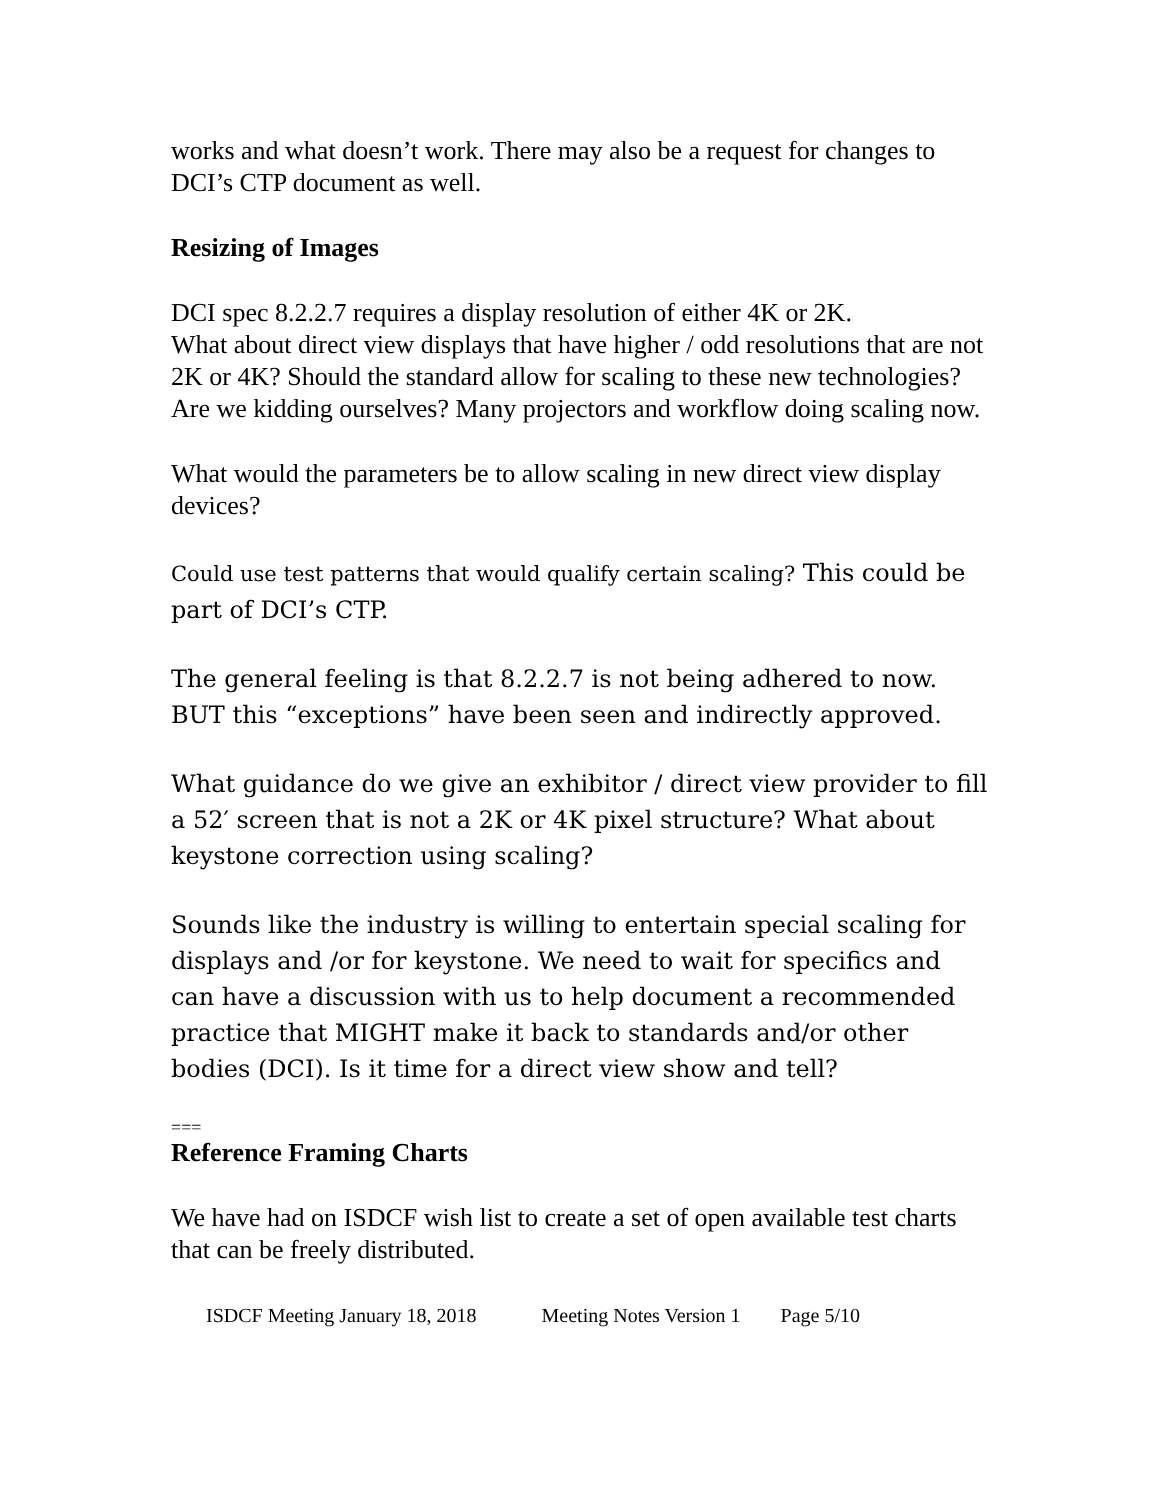works and what doesn’t work. There may also be a request for changes to DCI’s CTP document as well.
Resizing of Images
DCI spec 8.2.2.7 requires a display resolution of either 4K or 2K.
What about direct view displays that have higher / odd resolutions that are not 2K or 4K? Should the standard allow for scaling to these new technologies?
Are we kidding ourselves? Many projectors and workflow doing scaling now.
What would the parameters be to allow scaling in new direct view display devices?
Could use test patterns that would qualify certain scaling? This could be part of DCI’s CTP.
The general feeling is that 8.2.2.7 is not being adhered to now. BUT this “exceptions” have been seen and indirectly approved.
What guidance do we give an exhibitor / direct view provider to fill a 52′ screen that is not a 2K or 4K pixel structure? What about keystone correction using scaling?
Sounds like the industry is willing to entertain special scaling for displays and /or for keystone. We need to wait for specifics and can have a discussion with us to help document a recommended practice that MIGHT make it back to standards and/or other bodies (DCI). Is it time for a direct view show and tell?
===
Reference Framing Charts
We have had on ISDCF wish list to create a set of open available test charts that can be freely distributed.
ISDCF Meeting January 18, 2018 Meeting Notes Version 1 Page 5/10